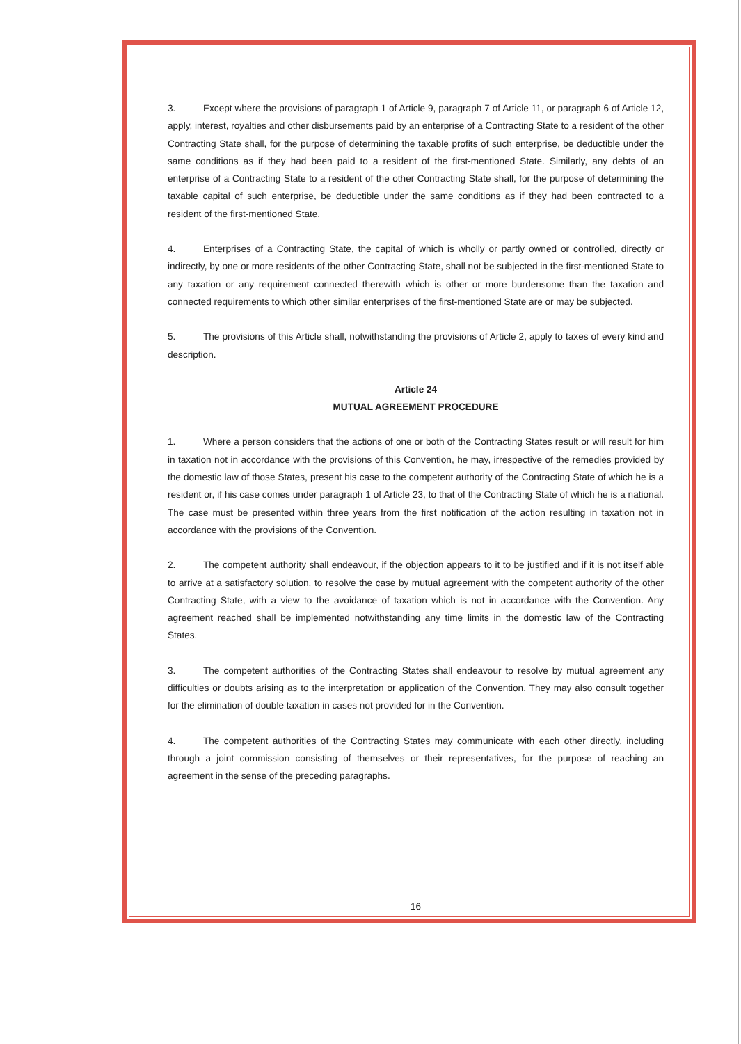3. Except where the provisions of paragraph 1 of Article 9, paragraph 7 of Article 11, or paragraph 6 of Article 12, apply, interest, royalties and other disbursements paid by an enterprise of a Contracting State to a resident of the other Contracting State shall, for the purpose of determining the taxable profits of such enterprise, be deductible under the same conditions as if they had been paid to a resident of the first-mentioned State. Similarly, any debts of an enterprise of a Contracting State to a resident of the other Contracting State shall, for the purpose of determining the taxable capital of such enterprise, be deductible under the same conditions as if they had been contracted to a resident of the first-mentioned State.
4. Enterprises of a Contracting State, the capital of which is wholly or partly owned or controlled, directly or indirectly, by one or more residents of the other Contracting State, shall not be subjected in the first-mentioned State to any taxation or any requirement connected therewith which is other or more burdensome than the taxation and connected requirements to which other similar enterprises of the first-mentioned State are or may be subjected.
5. The provisions of this Article shall, notwithstanding the provisions of Article 2, apply to taxes of every kind and description.
Article 24
MUTUAL AGREEMENT PROCEDURE
1. Where a person considers that the actions of one or both of the Contracting States result or will result for him in taxation not in accordance with the provisions of this Convention, he may, irrespective of the remedies provided by the domestic law of those States, present his case to the competent authority of the Contracting State of which he is a resident or, if his case comes under paragraph 1 of Article 23, to that of the Contracting State of which he is a national. The case must be presented within three years from the first notification of the action resulting in taxation not in accordance with the provisions of the Convention.
2. The competent authority shall endeavour, if the objection appears to it to be justified and if it is not itself able to arrive at a satisfactory solution, to resolve the case by mutual agreement with the competent authority of the other Contracting State, with a view to the avoidance of taxation which is not in accordance with the Convention. Any agreement reached shall be implemented notwithstanding any time limits in the domestic law of the Contracting States.
3. The competent authorities of the Contracting States shall endeavour to resolve by mutual agreement any difficulties or doubts arising as to the interpretation or application of the Convention. They may also consult together for the elimination of double taxation in cases not provided for in the Convention.
4. The competent authorities of the Contracting States may communicate with each other directly, including through a joint commission consisting of themselves or their representatives, for the purpose of reaching an agreement in the sense of the preceding paragraphs.
16